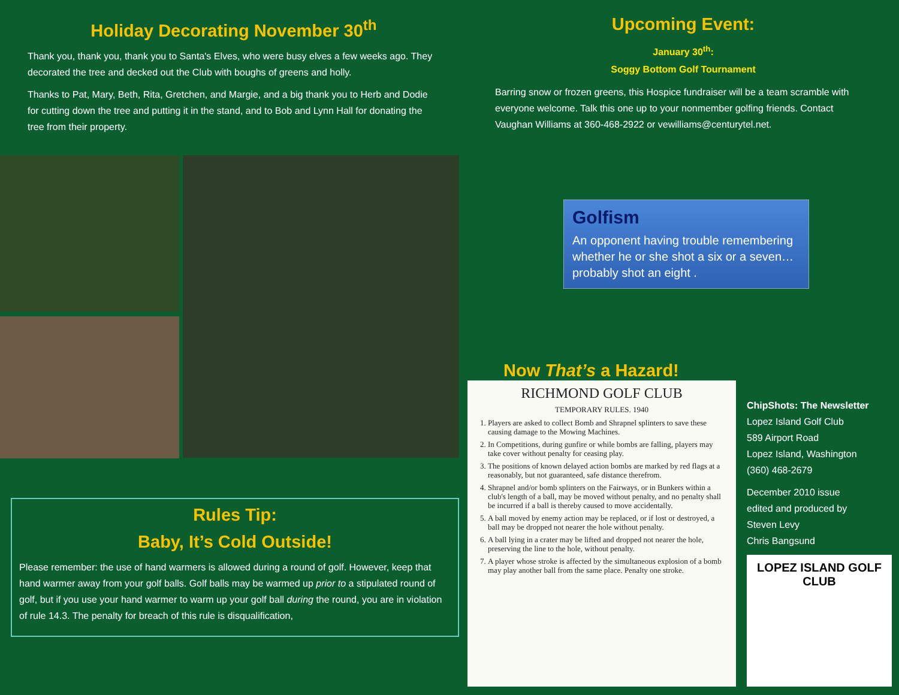Holiday Decorating November 30<sup>th</sup>
Thank you, thank you, thank you to Santa's Elves, who were busy elves a few weeks ago. They decorated the tree and decked out the Club with boughs of greens and holly.
Thanks to Pat, Mary, Beth, Rita, Gretchen, and Margie, and a big thank you to Herb and Dodie for cutting down the tree and putting it in the stand, and to Bob and Lynn Hall for donating the tree from their property.
Rules Tip:
Baby, It’s Cold Outside!
Please remember: the use of hand warmers is allowed during a round of golf. However, keep that hand warmer away from your golf balls. Golf balls may be warmed up prior to a stipulated round of golf, but if you use your hand warmer to warm up your golf ball during the round, you are in violation of rule 14.3. The penalty for breach of this rule is disqualification,
Upcoming Event:
January 30<sup>th</sup>:
Soggy Bottom Golf Tournament
Barring snow or frozen greens, this Hospice fundraiser will be a team scramble with everyone welcome. Talk this one up to your nonmember golfing friends. Contact Vaughan Williams at 360-468-2922 or vewilliams@centurytel.net.
Golfism
An opponent having trouble remembering whether he or she shot a six or a seven… probably shot an eight .
Now That’s a Hazard!
RICHMOND GOLF CLUB
TEMPORARY RULES. 1940
1. Players are asked to collect Bomb and Shrapnel splinters to save these causing damage to the Mowing Machines.
2. In Competitions, during gunfire or while bombs are falling, players may take cover without penalty for ceasing play.
3. The positions of known delayed action bombs are marked by red flags at a reasonably, but not guaranteed, safe distance therefrom.
4. Shrapnel and/or bomb splinters on the Fairways, or in Bunkers within a club's length of a ball, may be moved without penalty, and no penalty shall be incurred if a ball is thereby caused to move accidentally.
5. A ball moved by enemy action may be replaced, or if lost or destroyed, a ball may be dropped not nearer the hole without penalty.
6. A ball lying in a crater may be lifted and dropped not nearer the hole, preserving the line to the hole, without penalty.
7. A player whose stroke is affected by the simultaneous explosion of a bomb may play another ball from the same place. Penalty one stroke.
ChipShots: The Newsletter
Lopez Island Golf Club
589 Airport Road
Lopez Island, Washington
(360) 468-2679
December 2010 issue
edited and produced by
Steven Levy
Chris Bangsund
LOPEZ ISLAND GOLF CLUB